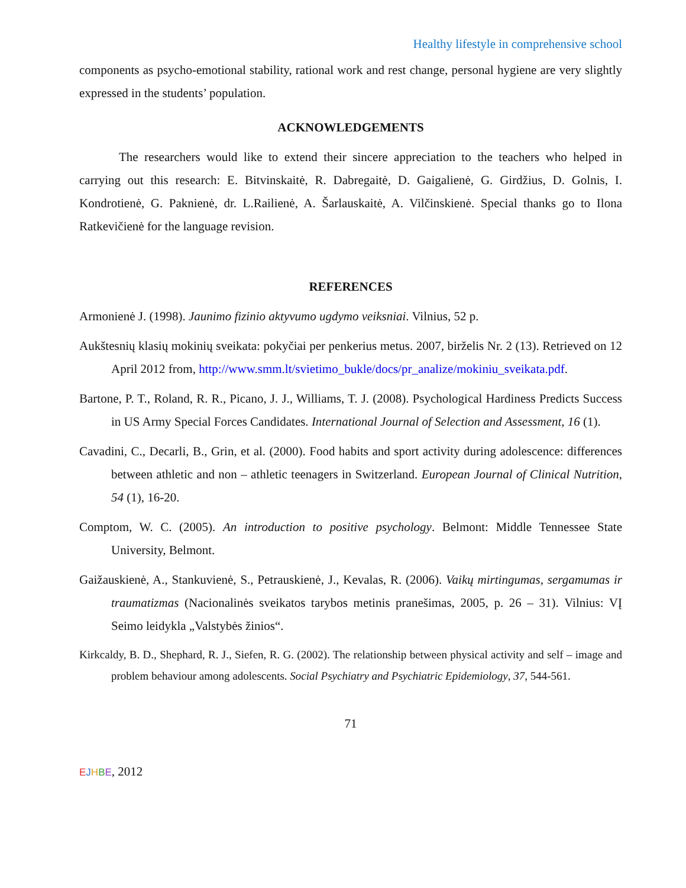Healthy lifestyle in comprehensive school
components as psycho-emotional stability, rational work and rest change, personal hygiene are very slightly expressed in the students’ population.
ACKNOWLEDGEMENTS
The researchers would like to extend their sincere appreciation to the teachers who helped in carrying out this research: E. Bitvinskaitė, R. Dabregaitė, D. Gaigalienė, G. Girdžius, D. Golnis, I. Kondrotienė, G. Paknienė, dr. L.Railienė, A. Šarlauskaitė, A. Vilčinskienė. Special thanks go to Ilona Ratkevičienė for the language revision.
REFERENCES
Armonienė J. (1998). Jaunimo fizinio aktyvumo ugdymo veiksniai. Vilnius, 52 p.
Aukštesnių klasių mokinių sveikata: pokyčiai per penkerius metus. 2007, birželis Nr. 2 (13). Retrieved on 12 April 2012 from, http://www.smm.lt/svietimo_bukle/docs/pr_analize/mokiniu_sveikata.pdf.
Bartone, P. T., Roland, R. R., Picano, J. J., Williams, T. J. (2008). Psychological Hardiness Predicts Success in US Army Special Forces Candidates. International Journal of Selection and Assessment, 16 (1).
Cavadini, C., Decarli, B., Grin, et al. (2000). Food habits and sport activity during adolescence: differences between athletic and non – athletic teenagers in Switzerland. European Journal of Clinical Nutrition, 54 (1), 16-20.
Comptom, W. C. (2005). An introduction to positive psychology. Belmont: Middle Tennessee State University, Belmont.
Gaižauskienė, A., Stankuvienė, S., Petrauskienė, J., Kevalas, R. (2006). Vaikų mirtingumas, sergamumas ir traumatizmas (Nacionalinės sveikatos tarybos metinis pranešimas, 2005, p. 26 – 31). Vilnius: VĮ Seimo leidykla „Valstybės žinios“.
Kirkcaldy, B. D., Shephard, R. J., Siefen, R. G. (2002). The relationship between physical activity and self – image and problem behaviour among adolescents. Social Psychiatry and Psychiatric Epidemiology, 37, 544-561.
71
EJHBE, 2012